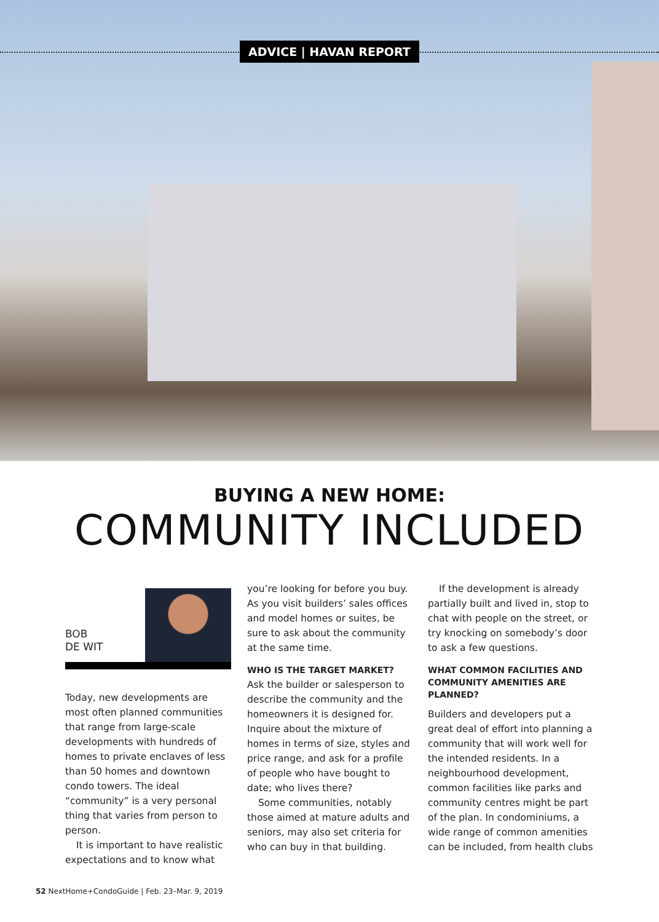ADVICE | HAVAN REPORT
BUYING A NEW HOME:
COMMUNITY INCLUDED
BOB
DE WIT
Today, new developments are most often planned communities that range from large-scale developments with hundreds of homes to private enclaves of less than 50 homes and downtown condo towers. The ideal “community” is a very personal thing that varies from person to person.
It is important to have realistic expectations and to know what
you’re looking for before you buy. As you visit builders’ sales offices and model homes or suites, be sure to ask about the community at the same time.
WHO IS THE TARGET MARKET?
Ask the builder or salesperson to describe the community and the homeowners it is designed for. Inquire about the mixture of homes in terms of size, styles and price range, and ask for a profile of people who have bought to date; who lives there?
Some communities, notably those aimed at mature adults and seniors, may also set criteria for who can buy in that building.
If the development is already partially built and lived in, stop to chat with people on the street, or try knocking on somebody’s door to ask a few questions.
WHAT COMMON FACILITIES AND COMMUNITY AMENITIES ARE PLANNED?
Builders and developers put a great deal of effort into planning a community that will work well for the intended residents. In a neighbourhood development, common facilities like parks and community centres might be part of the plan. In condominiums, a wide range of common amenities can be included, from health clubs
52 NextHome+CondoGuide | Feb. 23–Mar. 9, 2019